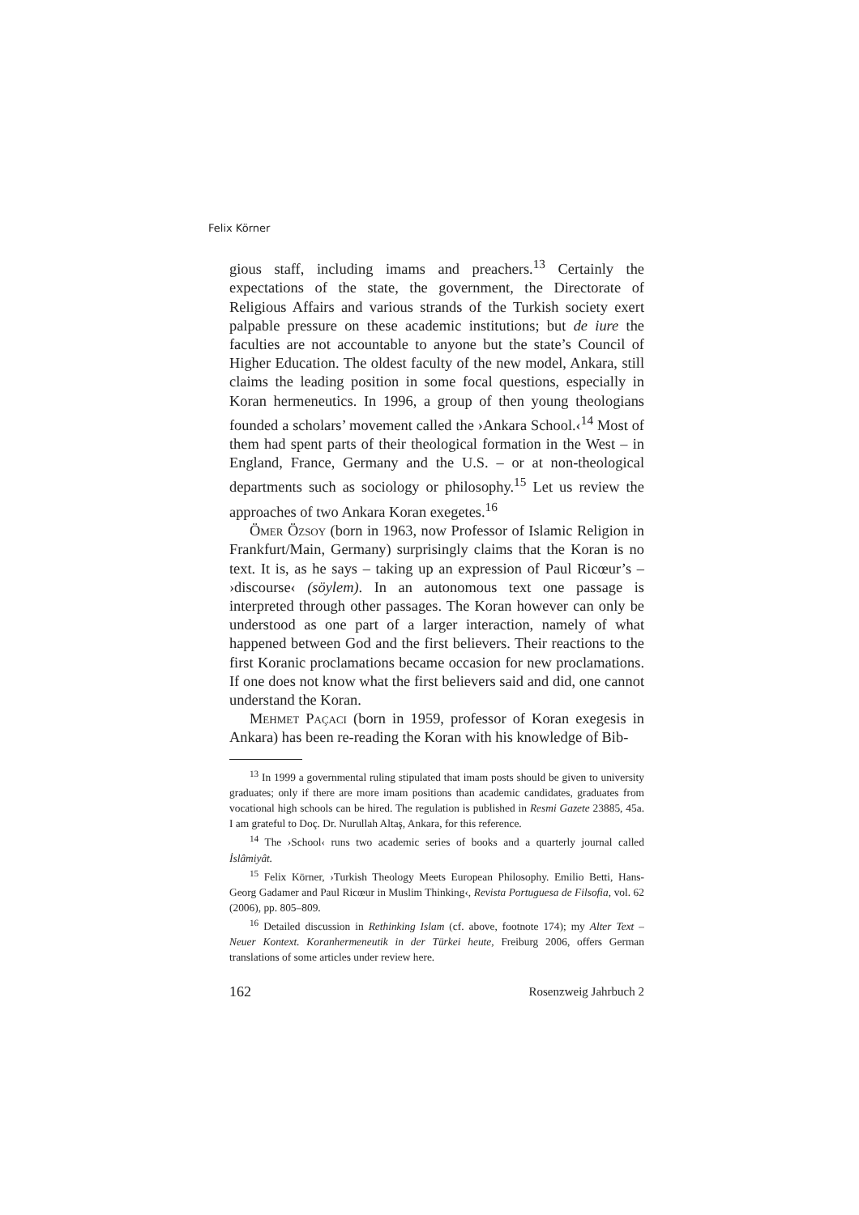Felix Körner
gious staff, including imams and preachers.<sup>13</sup> Certainly the expectations of the state, the government, the Directorate of Religious Affairs and various strands of the Turkish society exert palpable pressure on these academic institutions; but de iure the faculties are not accountable to anyone but the state’s Council of Higher Education. The oldest faculty of the new model, Ankara, still claims the leading position in some focal questions, especially in Koran hermeneutics. In 1996, a group of then young theologians founded a scholars’ movement called the ›Ankara School.‹<sup>14</sup> Most of them had spent parts of their theological formation in the West – in England, France, Germany and the U.S. – or at non-theological departments such as sociology or philosophy.<sup>15</sup> Let us review the approaches of two Ankara Koran exegetes.<sup>16</sup>
Ömer Özsoy (born in 1963, now Professor of Islamic Religion in Frankfurt/Main, Germany) surprisingly claims that the Koran is no text. It is, as he says – taking up an expression of Paul Ricœur’s – ›discourse‹ (söylem). In an autonomous text one passage is interpreted through other passages. The Koran however can only be understood as one part of a larger interaction, namely of what happened between God and the first believers. Their reactions to the first Koranic proclamations became occasion for new proclamations. If one does not know what the first believers said and did, one cannot understand the Koran.
Mehmet Paçaci (born in 1959, professor of Koran exegesis in Ankara) has been re-reading the Koran with his knowledge of Bib-
<sup>13</sup> In 1999 a governmental ruling stipulated that imam posts should be given to university graduates; only if there are more imam positions than academic candidates, graduates from vocational high schools can be hired. The regulation is published in Resmi Gazete 23885, 45a. I am grateful to Doç. Dr. Nurullah Altaş, Ankara, for this reference.
<sup>14</sup> The ›School‹ runs two academic series of books and a quarterly journal called İslâmiyât.
<sup>15</sup> Felix Körner, ›Turkish Theology Meets European Philosophy. Emilio Betti, Hans-Georg Gadamer and Paul Ricœur in Muslim Thinking‹, Revista Portuguesa de Filsofia, vol. 62 (2006), pp. 805–809.
<sup>16</sup> Detailed discussion in Rethinking Islam (cf. above, footnote 174); my Alter Text – Neuer Kontext. Koranhermeneutik in der Türkei heute, Freiburg 2006, offers German translations of some articles under review here.
162 Rosenzweig Jahrbuch 2